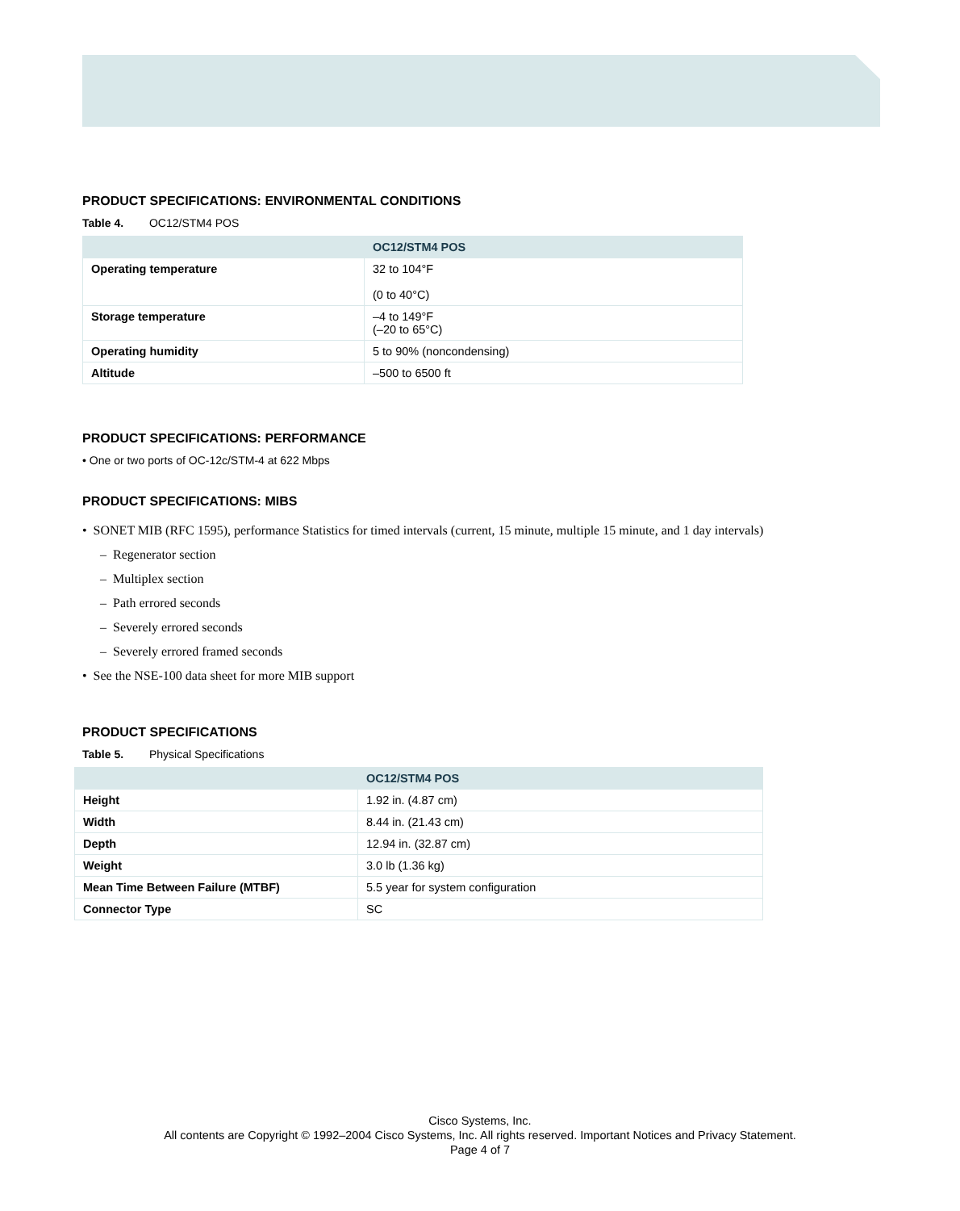PRODUCT SPECIFICATIONS: ENVIRONMENTAL CONDITIONS
Table 4. OC12/STM4 POS
| | OC12/STM4 POS |
| --- | --- |
| Operating temperature | 32 to 104°F (0 to 40°C) |
| Storage temperature | –4 to 149°F (–20 to 65°C) |
| Operating humidity | 5 to 90% (noncondensing) |
| Altitude | –500 to 6500 ft |
PRODUCT SPECIFICATIONS: PERFORMANCE
• One or two ports of OC-12c/STM-4 at 622 Mbps
PRODUCT SPECIFICATIONS: MIBS
• SONET MIB (RFC 1595), performance Statistics for timed intervals (current, 15 minute, multiple 15 minute, and 1 day intervals)
– Regenerator section
– Multiplex section
– Path errored seconds
– Severely errored seconds
– Severely errored framed seconds
• See the NSE-100 data sheet for more MIB support
PRODUCT SPECIFICATIONS
Table 5. Physical Specifications
| | OC12/STM4 POS |
| --- | --- |
| Height | 1.92 in. (4.87 cm) |
| Width | 8.44 in. (21.43 cm) |
| Depth | 12.94 in. (32.87 cm) |
| Weight | 3.0 lb (1.36 kg) |
| Mean Time Between Failure (MTBF) | 5.5 year for system configuration |
| Connector Type | SC |
Cisco Systems, Inc.
All contents are Copyright © 1992–2004 Cisco Systems, Inc. All rights reserved. Important Notices and Privacy Statement.
Page 4 of 7